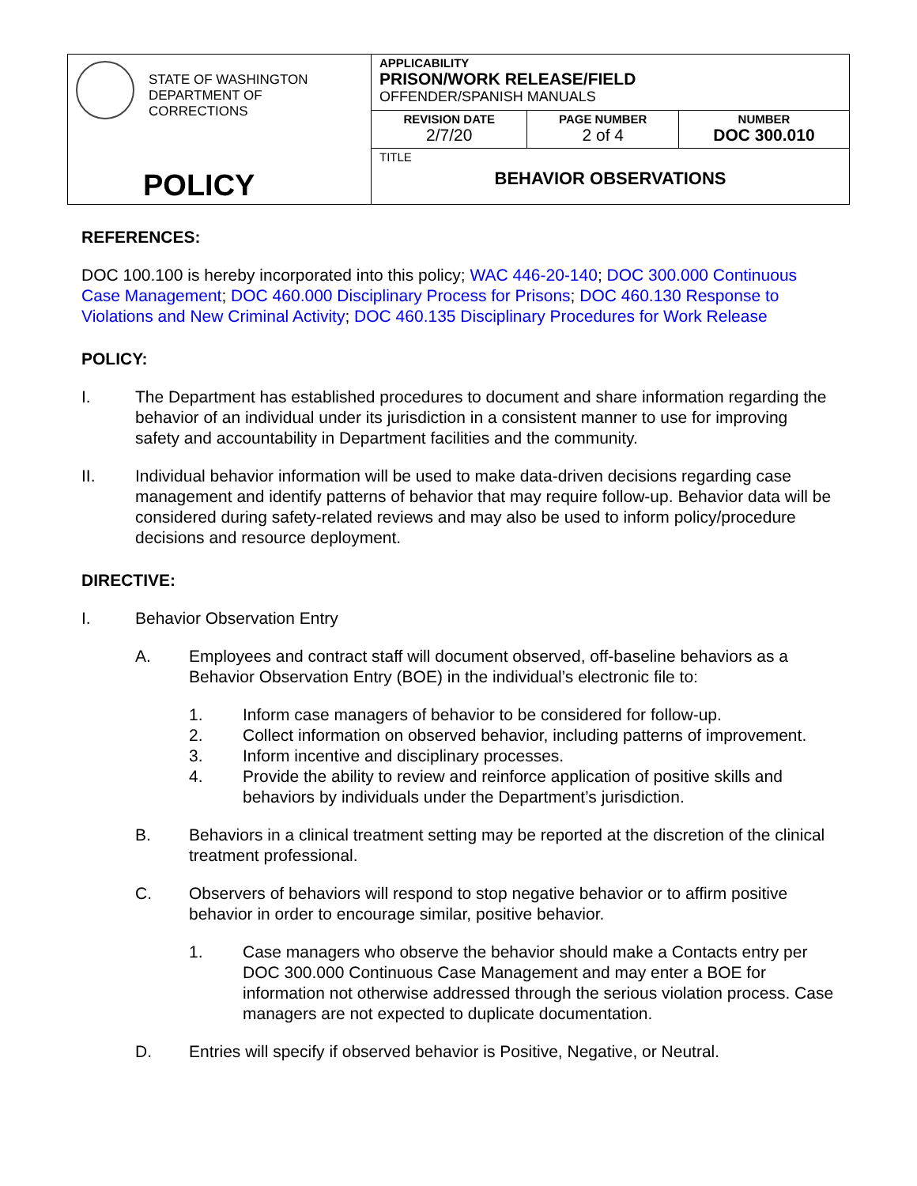| STATE OF WASHINGTON DEPARTMENT OF CORRECTIONS POLICY | APPLICABILITY PRISON/WORK RELEASE/FIELD OFFENDER/SPANISH MANUALS | | |
| | REVISION DATE 2/7/20 | PAGE NUMBER 2 of 4 | NUMBER DOC 300.010 |
| | TITLE BEHAVIOR OBSERVATIONS | | |
REFERENCES:
DOC 100.100 is hereby incorporated into this policy; WAC 446-20-140; DOC 300.000 Continuous Case Management; DOC 460.000 Disciplinary Process for Prisons; DOC 460.130 Response to Violations and New Criminal Activity; DOC 460.135 Disciplinary Procedures for Work Release
POLICY:
I. The Department has established procedures to document and share information regarding the behavior of an individual under its jurisdiction in a consistent manner to use for improving safety and accountability in Department facilities and the community.
II. Individual behavior information will be used to make data-driven decisions regarding case management and identify patterns of behavior that may require follow-up. Behavior data will be considered during safety-related reviews and may also be used to inform policy/procedure decisions and resource deployment.
DIRECTIVE:
I. Behavior Observation Entry
A. Employees and contract staff will document observed, off-baseline behaviors as a Behavior Observation Entry (BOE) in the individual’s electronic file to:
1. Inform case managers of behavior to be considered for follow-up.
2. Collect information on observed behavior, including patterns of improvement.
3. Inform incentive and disciplinary processes.
4. Provide the ability to review and reinforce application of positive skills and behaviors by individuals under the Department’s jurisdiction.
B. Behaviors in a clinical treatment setting may be reported at the discretion of the clinical treatment professional.
C. Observers of behaviors will respond to stop negative behavior or to affirm positive behavior in order to encourage similar, positive behavior.
1. Case managers who observe the behavior should make a Contacts entry per DOC 300.000 Continuous Case Management and may enter a BOE for information not otherwise addressed through the serious violation process. Case managers are not expected to duplicate documentation.
D. Entries will specify if observed behavior is Positive, Negative, or Neutral.